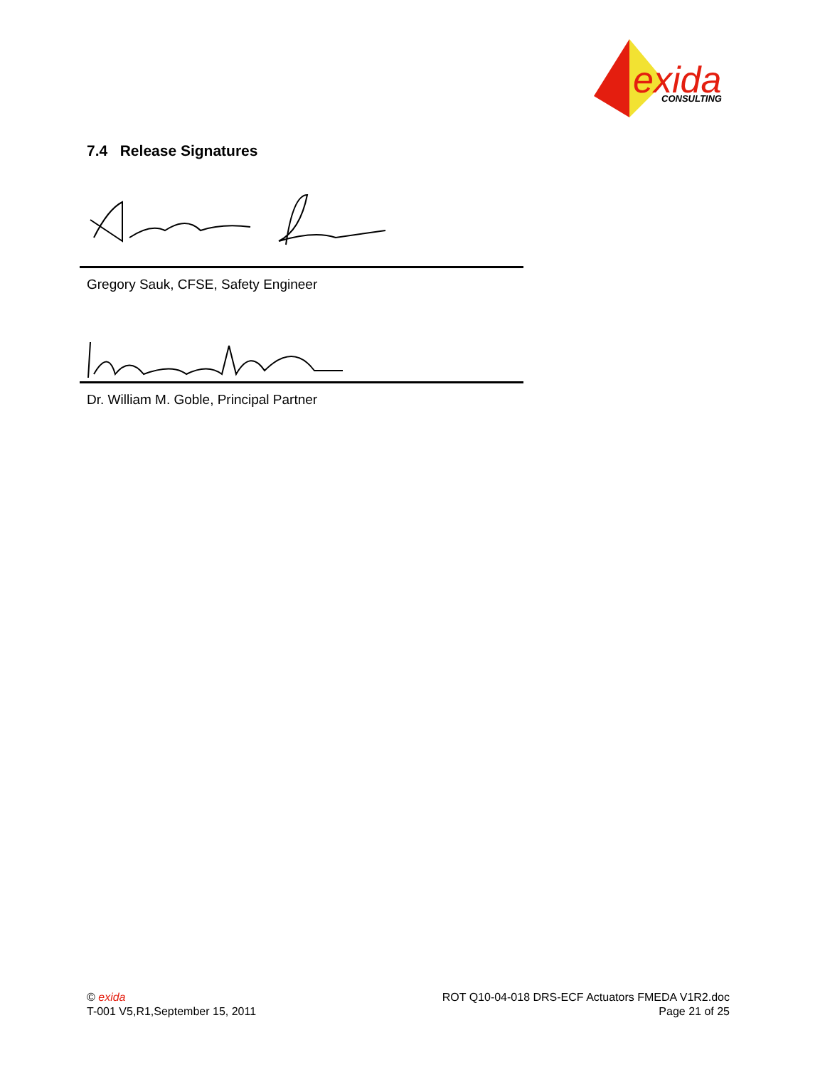exida
CONSULTING
7.4 Release Signatures
Gregory Sauk, CFSE, Safety Engineer
Dr. William M. Goble, Principal Partner
© exida
T-001 V5,R1,September 15, 2011
ROT Q10-04-018 DRS-ECF Actuators FMEDA V1R2.doc
Page 21 of 25